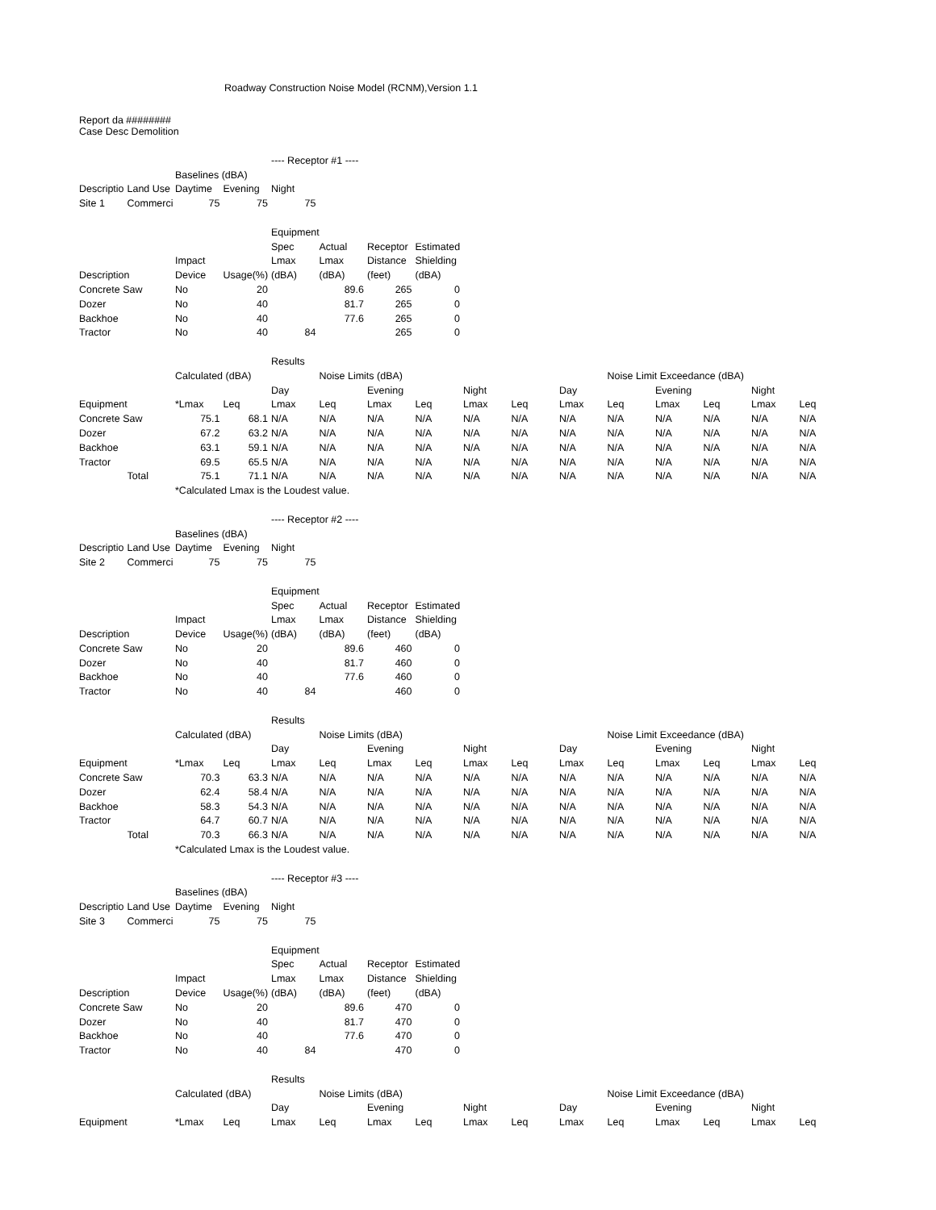Roadway Construction Noise Model (RCNM),Version 1.1
Report da ########
Case Desc Demolition
| | | | | ---- Receptor #1 ---- | | | | | | | | | | | |
| | | Baselines (dBA) | | | | | | | | | | | | | |
| Descriptio | Land Use | Daytime | Evening | Night | | | | | | | | | | | |
| Site 1 | Commerci | 75 | 75 | 75 | | | | | | | | | | | |
| | | | | Equipment | | | | | | | | | | | |
| | | | | Spec | Actual | Receptor | Estimated | | | | | | | | |
| | | Impact | | Lmax | Lmax | Distance | Shielding | | | | | | | | |
| Description | | Device | Usage(%) | (dBA) | (dBA) | (feet) | (dBA) | | | | | | | | |
| Concrete Saw | | No | 20 | | 89.6 | 265 | 0 | | | | | | | | |
| Dozer | | No | 40 | | 81.7 | 265 | 0 | | | | | | | | |
| Backhoe | | No | 40 | | 77.6 | 265 | 0 | | | | | | | | |
| Tractor | | No | 40 | 84 | | 265 | 0 | | | | | | | | |
| | | | | Results | | | | | | | | | | | |
| | | Calculated (dBA) | | | Noise Limits (dBA) | | | | | | Noise Limit Exceedance (dBA) | | | | |
| | | | | Day | | Evening | | Night | | Day | | Evening | | Night | |
| Equipment | | *Lmax | Leq | Lmax | Leq | Lmax | Leq | Lmax | Leq | Lmax | Leq | Lmax | Leq | Lmax | Leq |
| Concrete Saw | | 75.1 | 68.1 | N/A | N/A | N/A | N/A | N/A | N/A | N/A | N/A | N/A | N/A | N/A | N/A |
| Dozer | | 67.2 | 63.2 | N/A | N/A | N/A | N/A | N/A | N/A | N/A | N/A | N/A | N/A | N/A | N/A |
| Backhoe | | 63.1 | 59.1 | N/A | N/A | N/A | N/A | N/A | N/A | N/A | N/A | N/A | N/A | N/A | N/A |
| Tractor | | 69.5 | 65.5 | N/A | N/A | N/A | N/A | N/A | N/A | N/A | N/A | N/A | N/A | N/A | N/A |
| | Total | 75.1 | 71.1 | N/A | N/A | N/A | N/A | N/A | N/A | N/A | N/A | N/A | N/A | N/A | N/A |
| | | *Calculated Lmax is the Loudest value. | | | | | | | | | | | | | |
| | | | | ---- Receptor #2 ---- | | | | | | | | | | | |
| | | Baselines (dBA) | | | | | | | | | | | | | |
| Descriptio | Land Use | Daytime | Evening | Night | | | | | | | | | | | |
| Site 2 | Commerci | 75 | 75 | 75 | | | | | | | | | | | |
| | | | | Equipment | | | | | | | | | | | |
| | | | | Spec | Actual | Receptor | Estimated | | | | | | | | |
| | | Impact | | Lmax | Lmax | Distance | Shielding | | | | | | | | |
| Description | | Device | Usage(%) | (dBA) | (dBA) | (feet) | (dBA) | | | | | | | | |
| Concrete Saw | | No | 20 | | 89.6 | 460 | 0 | | | | | | | | |
| Dozer | | No | 40 | | 81.7 | 460 | 0 | | | | | | | | |
| Backhoe | | No | 40 | | 77.6 | 460 | 0 | | | | | | | | |
| Tractor | | No | 40 | 84 | | 460 | 0 | | | | | | | | |
| | | | | Results | | | | | | | | | | | |
| | | Calculated (dBA) | | | Noise Limits (dBA) | | | | | | Noise Limit Exceedance (dBA) | | | | |
| | | | | Day | | Evening | | Night | | Day | | Evening | | Night | |
| Equipment | | *Lmax | Leq | Lmax | Leq | Lmax | Leq | Lmax | Leq | Lmax | Leq | Lmax | Leq | Lmax | Leq |
| Concrete Saw | | 70.3 | 63.3 | N/A | N/A | N/A | N/A | N/A | N/A | N/A | N/A | N/A | N/A | N/A | N/A |
| Dozer | | 62.4 | 58.4 | N/A | N/A | N/A | N/A | N/A | N/A | N/A | N/A | N/A | N/A | N/A | N/A |
| Backhoe | | 58.3 | 54.3 | N/A | N/A | N/A | N/A | N/A | N/A | N/A | N/A | N/A | N/A | N/A | N/A |
| Tractor | | 64.7 | 60.7 | N/A | N/A | N/A | N/A | N/A | N/A | N/A | N/A | N/A | N/A | N/A | N/A |
| | Total | 70.3 | 66.3 | N/A | N/A | N/A | N/A | N/A | N/A | N/A | N/A | N/A | N/A | N/A | N/A |
| | | *Calculated Lmax is the Loudest value. | | | | | | | | | | | | | |
| | | | | ---- Receptor #3 ---- | | | | | | | | | | | |
| | | Baselines (dBA) | | | | | | | | | | | | | |
| Descriptio | Land Use | Daytime | Evening | Night | | | | | | | | | | | |
| Site 3 | Commerci | 75 | 75 | 75 | | | | | | | | | | | |
| | | | | Equipment | | | | | | | | | | | |
| | | | | Spec | Actual | Receptor | Estimated | | | | | | | | |
| | | Impact | | Lmax | Lmax | Distance | Shielding | | | | | | | | |
| Description | | Device | Usage(%) | (dBA) | (dBA) | (feet) | (dBA) | | | | | | | | |
| Concrete Saw | | No | 20 | | 89.6 | 470 | 0 | | | | | | | | |
| Dozer | | No | 40 | | 81.7 | 470 | 0 | | | | | | | | |
| Backhoe | | No | 40 | | 77.6 | 470 | 0 | | | | | | | | |
| Tractor | | No | 40 | 84 | | 470 | 0 | | | | | | | | |
| | | | | Results | | | | | | | | | | | |
| | | Calculated (dBA) | | | Noise Limits (dBA) | | | | | | Noise Limit Exceedance (dBA) | | | | |
| | | | | Day | | Evening | | Night | | Day | | Evening | | Night | |
| Equipment | | *Lmax | Leq | Lmax | Leq | Lmax | Leq | Lmax | Leq | Lmax | Leq | Lmax | Leq | Lmax | Leq |